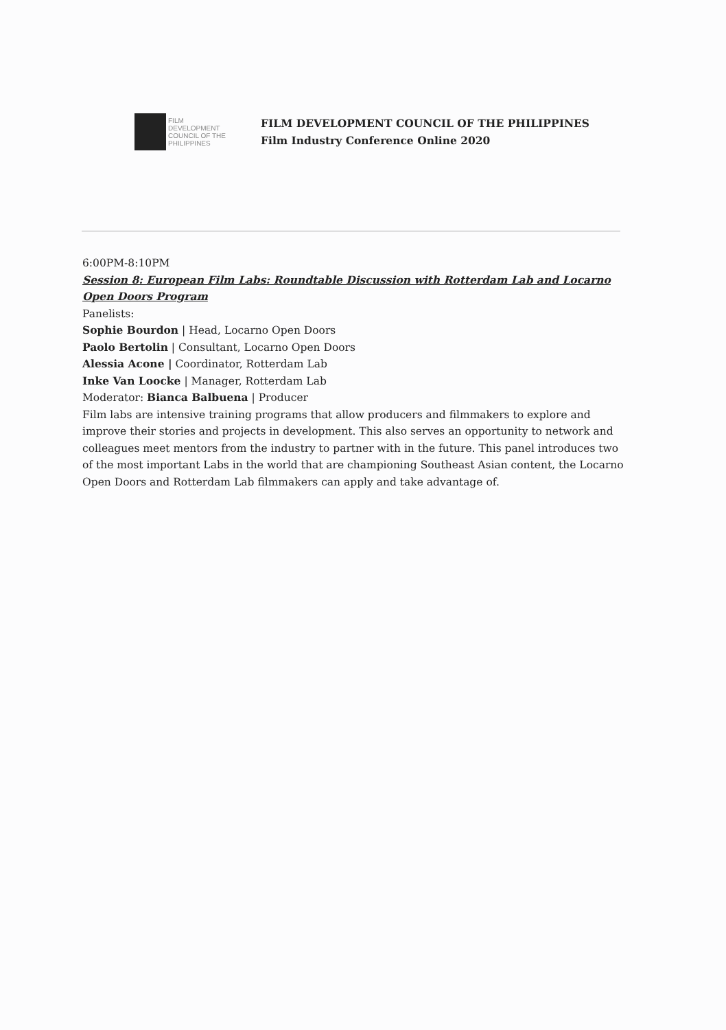FILM
DEVELOPMENT
COUNCIL OF THE
PHILIPPINES
FILM DEVELOPMENT COUNCIL OF THE PHILIPPINES
Film Industry Conference Online 2020
6:00PM-8:10PM
Session 8: European Film Labs: Roundtable Discussion with Rotterdam Lab and Locarno Open Doors Program
Panelists:
Sophie Bourdon | Head, Locarno Open Doors
Paolo Bertolin | Consultant, Locarno Open Doors
Alessia Acone | Coordinator, Rotterdam Lab
Inke Van Loocke | Manager, Rotterdam Lab
Moderator: Bianca Balbuena | Producer
Film labs are intensive training programs that allow producers and filmmakers to explore and improve their stories and projects in development. This also serves an opportunity to network and colleagues meet mentors from the industry to partner with in the future. This panel introduces two of the most important Labs in the world that are championing Southeast Asian content, the Locarno Open Doors and Rotterdam Lab filmmakers can apply and take advantage of.